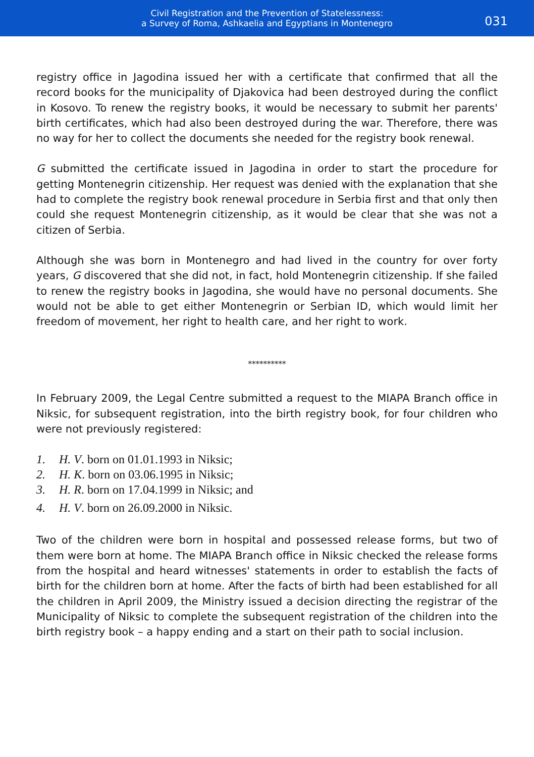Civil Registration and the Prevention of Statelessness:
a Survey of Roma, Ashkaelia and Egyptians in Montenegro
031
registry office in Jagodina issued her with a certificate that confirmed that all the record books for the municipality of Djakovica had been destroyed during the conflict in Kosovo. To renew the registry books, it would be necessary to submit her parents' birth certificates, which had also been destroyed during the war. Therefore, there was no way for her to collect the documents she needed for the registry book renewal.
G submitted the certificate issued in Jagodina in order to start the procedure for getting Montenegrin citizenship. Her request was denied with the explanation that she had to complete the registry book renewal procedure in Serbia first and that only then could she request Montenegrin citizenship, as it would be clear that she was not a citizen of Serbia.
Although she was born in Montenegro and had lived in the country for over forty years, G discovered that she did not, in fact, hold Montenegrin citizenship. If she failed to renew the registry books in Jagodina, she would have no personal documents. She would not be able to get either Montenegrin or Serbian ID, which would limit her freedom of movement, her right to health care, and her right to work.
**********
In February 2009, the Legal Centre submitted a request to the MIAPA Branch office in Niksic, for subsequent registration, into the birth registry book, for four children who were not previously registered:
1. H. V. born on 01.01.1993 in Niksic;
2. H. K. born on 03.06.1995 in Niksic;
3. H. R. born on 17.04.1999 in Niksic; and
4. H. V. born on 26.09.2000 in Niksic.
Two of the children were born in hospital and possessed release forms, but two of them were born at home. The MIAPA Branch office in Niksic checked the release forms from the hospital and heard witnesses' statements in order to establish the facts of birth for the children born at home. After the facts of birth had been established for all the children in April 2009, the Ministry issued a decision directing the registrar of the Municipality of Niksic to complete the subsequent registration of the children into the birth registry book – a happy ending and a start on their path to social inclusion.